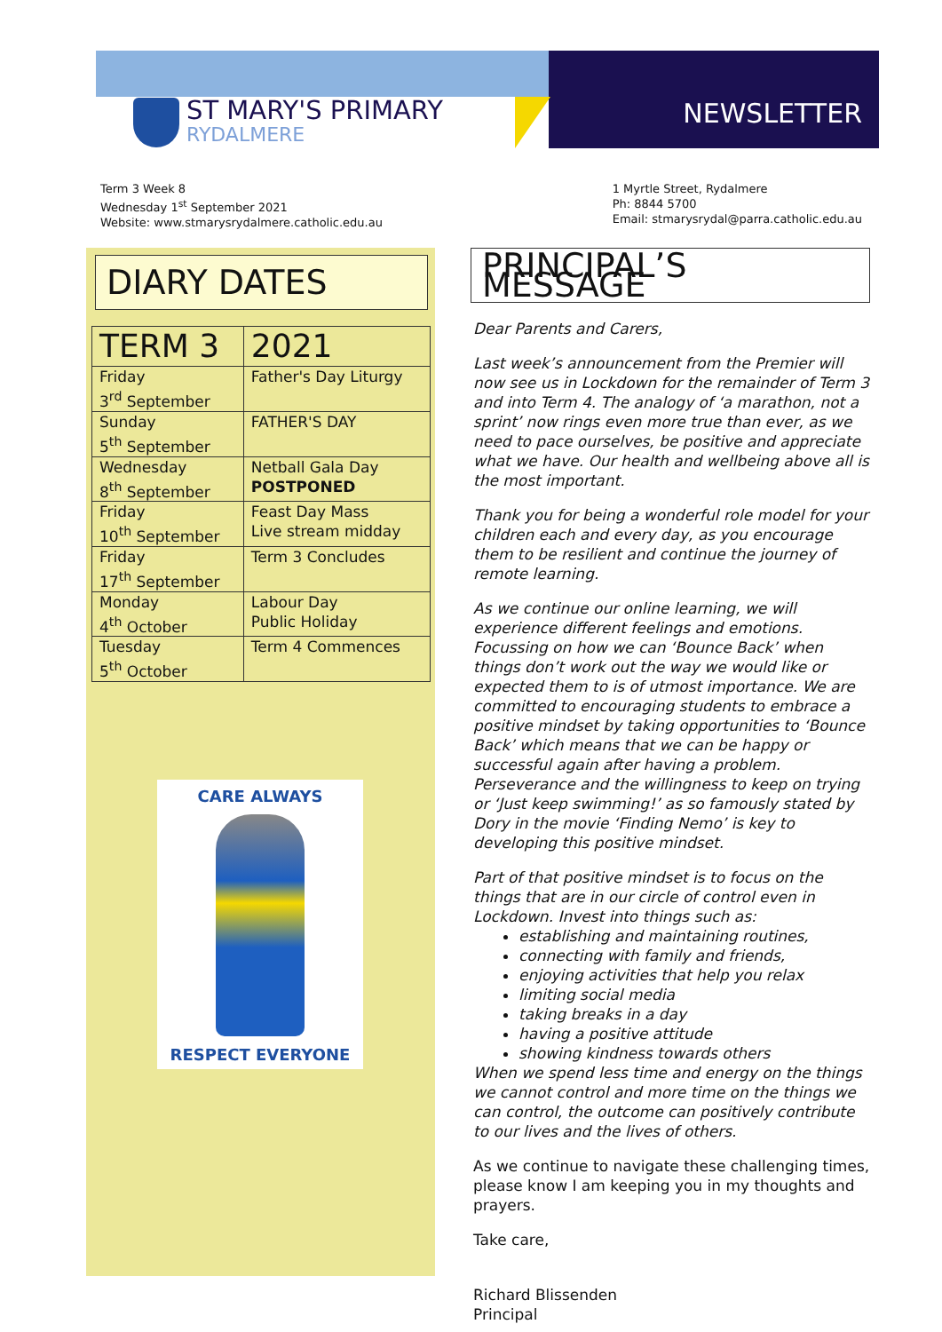ST MARY'S PRIMARY
RYDALMERE
NEWSLETTER
Term 3 Week 8
Wednesday 1<sup>st</sup> September 2021
Website: www.stmarysrydalmere.catholic.edu.au
1 Myrtle Street, Rydalmere
Ph: 8844 5700
Email: stmarysrydal@parra.catholic.edu.au
DIARY DATES
| TERM 3 | 2021 |
| --- | --- |
| Friday 3<sup>rd</sup> September | Father's Day Liturgy |
| Sunday 5<sup>th</sup> September | FATHER'S DAY |
| Wednesday 8<sup>th</sup> September | Netball Gala Day POSTPONED |
| Friday 10<sup>th</sup> September | Feast Day Mass Live stream midday |
| Friday 17<sup>th</sup> September | Term 3 Concludes |
| Monday 4<sup>th</sup> October | Labour Day Public Holiday |
| Tuesday 5<sup>th</sup> October | Term 4 Commences |
CARE ALWAYS
RESPECT EVERYONE
PRINCIPAL’S MESSAGE
Dear Parents and Carers,
Last week’s announcement from the Premier will now see us in Lockdown for the remainder of Term 3 and into Term 4. The analogy of ‘a marathon, not a sprint’ now rings even more true than ever, as we need to pace ourselves, be positive and appreciate what we have. Our health and wellbeing above all is the most important.
Thank you for being a wonderful role model for your children each and every day, as you encourage them to be resilient and continue the journey of remote learning.
As we continue our online learning, we will experience different feelings and emotions. Focussing on how we can ‘Bounce Back’ when things don’t work out the way we would like or expected them to is of utmost importance. We are committed to encouraging students to embrace a positive mindset by taking opportunities to ‘Bounce Back’ which means that we can be happy or successful again after having a problem. Perseverance and the willingness to keep on trying or ‘Just keep swimming!’ as so famously stated by Dory in the movie ‘Finding Nemo’ is key to developing this positive mindset.
Part of that positive mindset is to focus on the things that are in our circle of control even in Lockdown. Invest into things such as:
establishing and maintaining routines,
connecting with family and friends,
enjoying activities that help you relax
limiting social media
taking breaks in a day
having a positive attitude
showing kindness towards others
When we spend less time and energy on the things we cannot control and more time on the things we can control, the outcome can positively contribute to our lives and the lives of others.
As we continue to navigate these challenging times, please know I am keeping you in my thoughts and prayers.
Take care,
Richard Blissenden
Principal